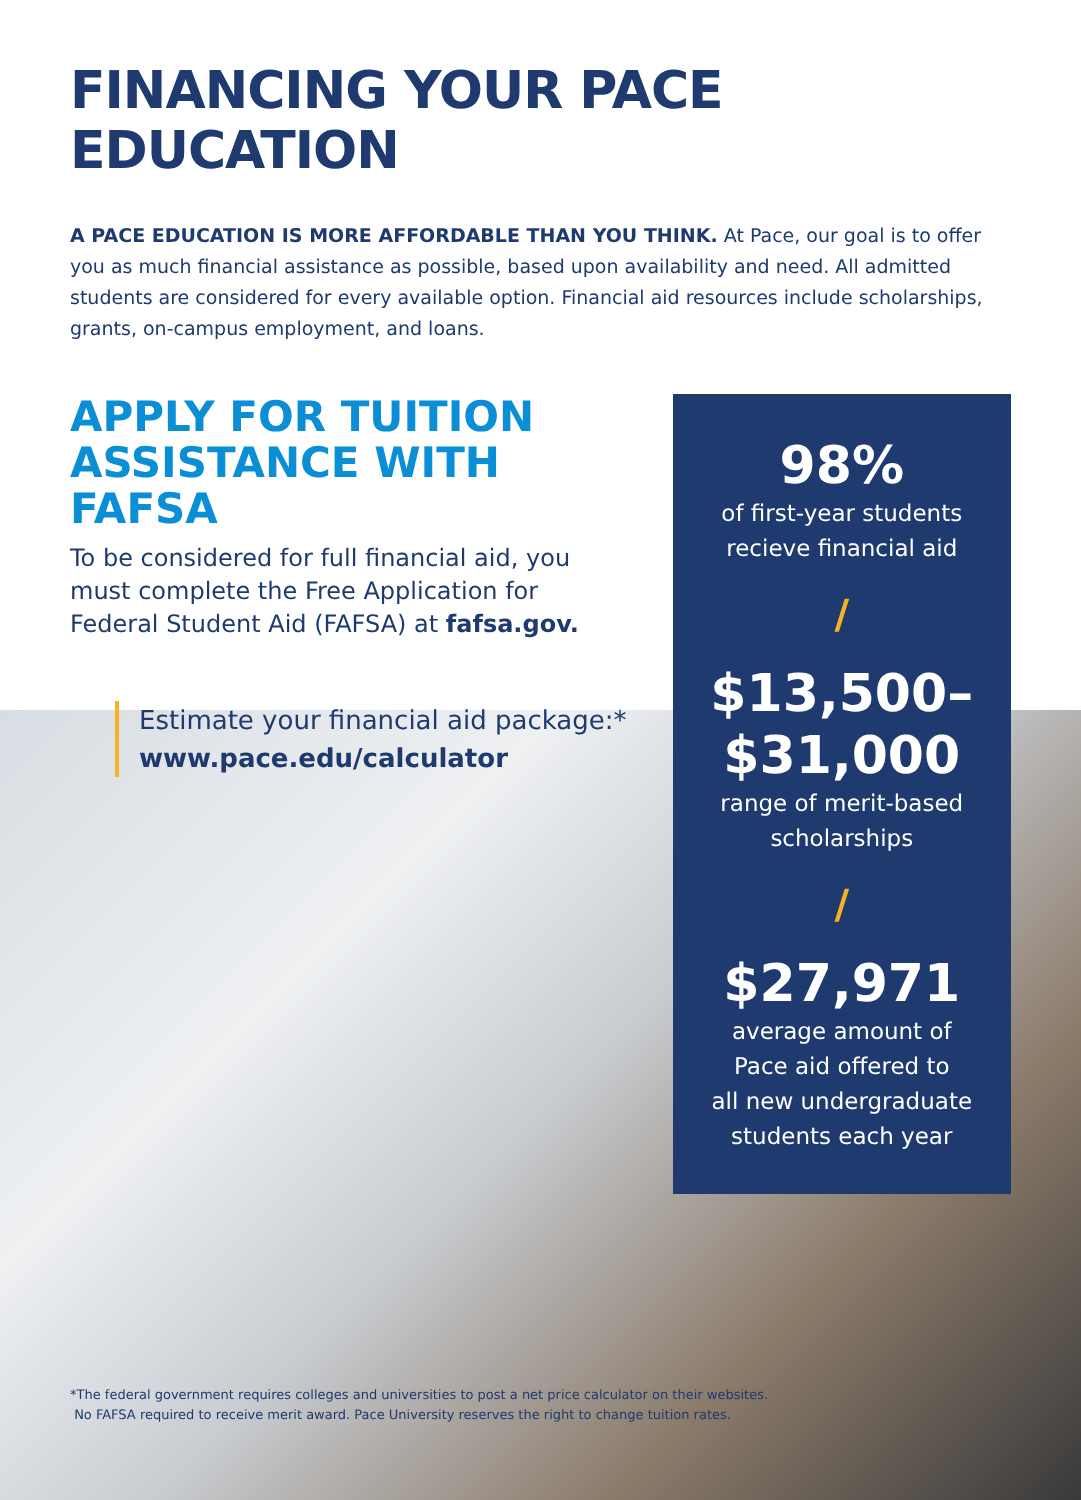FINANCING YOUR PACE EDUCATION
A PACE EDUCATION IS MORE AFFORDABLE THAN YOU THINK. At Pace, our goal is to offer you as much financial assistance as possible, based upon availability and need. All admitted students are considered for every available option. Financial aid resources include scholarships, grants, on-campus employment, and loans.
APPLY FOR TUITION ASSISTANCE WITH FAFSA
To be considered for full financial aid, you must complete the Free Application for Federal Student Aid (FAFSA) at fafsa.gov.
Estimate your financial aid package:*
www.pace.edu/calculator
98%
of first-year students
recieve financial aid
/
$13,500–
$31,000
range of merit-based
scholarships
/
$27,971
average amount of
Pace aid offered to
all new undergraduate
students each year
*The federal government requires colleges and universities to post a net price calculator on their websites.
No FAFSA required to receive merit award. Pace University reserves the right to change tuition rates.